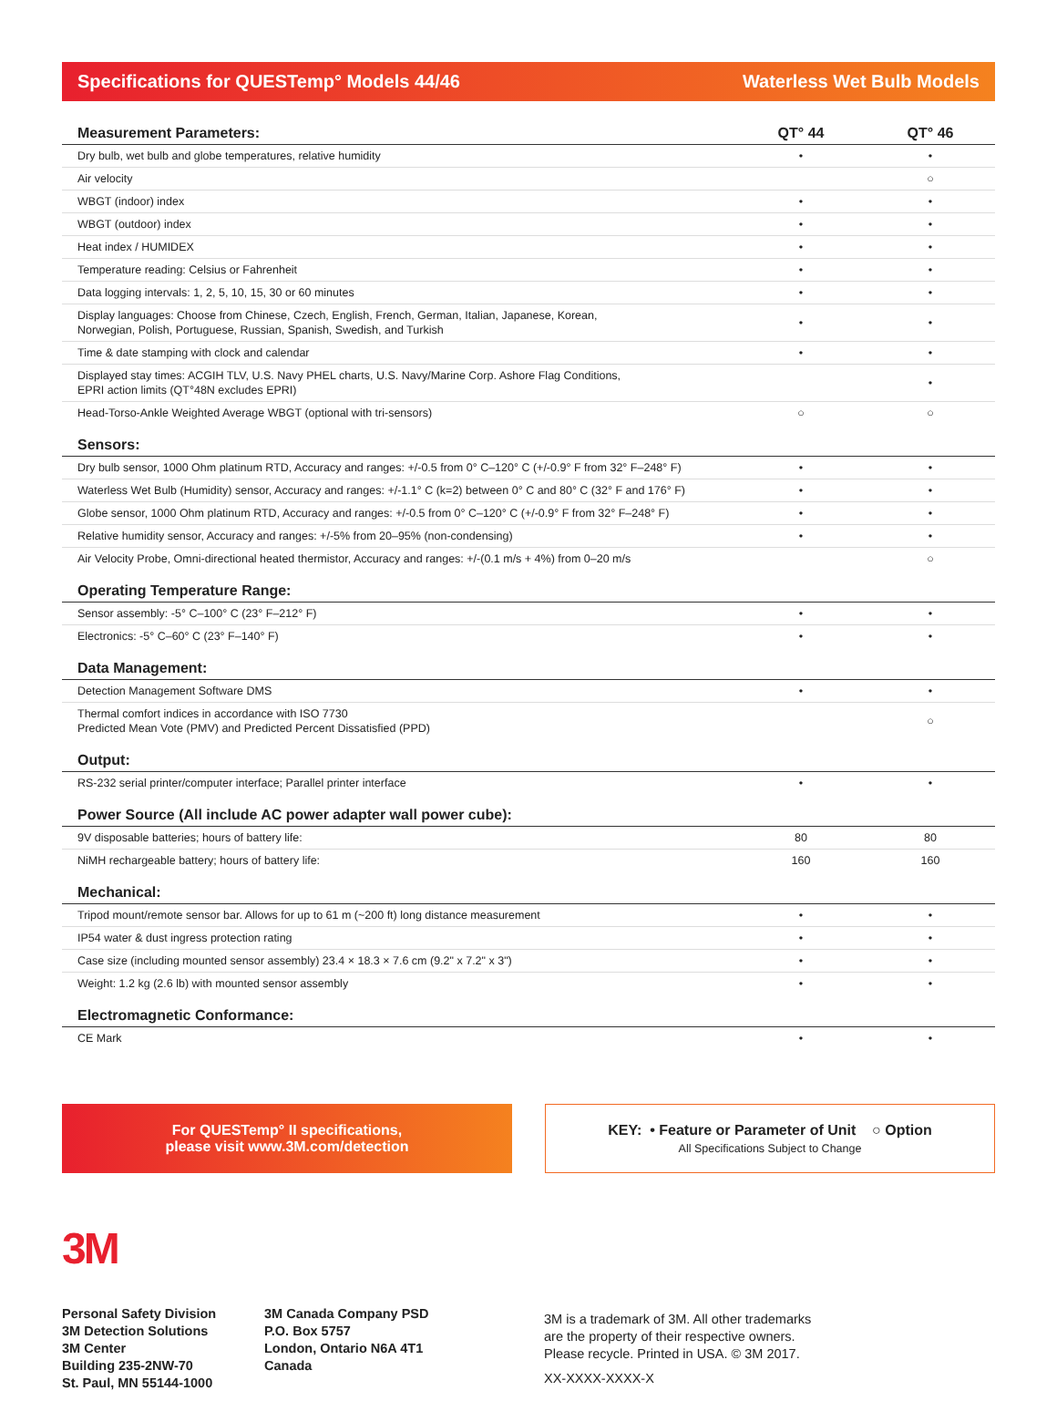Specifications for QUESTemp° Models 44/46 Waterless Wet Bulb Models
| Measurement Parameters: | QT° 44 | QT° 46 |
| --- | --- | --- |
| Dry bulb, wet bulb and globe temperatures, relative humidity | • | • |
| Air velocity | | ○ |
| WBGT (indoor) index | • | • |
| WBGT (outdoor) index | • | • |
| Heat index / HUMIDEX | • | • |
| Temperature reading: Celsius or Fahrenheit | • | • |
| Data logging intervals: 1, 2, 5, 10, 15, 30 or 60 minutes | • | • |
| Display languages: Choose from Chinese, Czech, English, French, German, Italian, Japanese, Korean, Norwegian, Polish, Portuguese, Russian, Spanish, Swedish, and Turkish | • | • |
| Time & date stamping with clock and calendar | • | • |
| Displayed stay times: ACGIH TLV, U.S. Navy PHEL charts, U.S. Navy/Marine Corp. Ashore Flag Conditions, EPRI action limits (QT°48N excludes EPRI) | | • |
| Head-Torso-Ankle Weighted Average WBGT (optional with tri-sensors) | ○ | ○ |
| Sensors: | | |
| Dry bulb sensor, 1000 Ohm platinum RTD, Accuracy and ranges: +/-0.5 from 0° C–120° C (+/-0.9° F from 32° F–248° F) | • | • |
| Waterless Wet Bulb (Humidity) sensor, Accuracy and ranges: +/-1.1° C (k=2) between 0° C and 80° C (32° F and 176° F) | • | • |
| Globe sensor, 1000 Ohm platinum RTD, Accuracy and ranges: +/-0.5 from 0° C–120° C (+/-0.9° F from 32° F–248° F) | • | • |
| Relative humidity sensor, Accuracy and ranges: +/-5% from 20–95% (non-condensing) | • | • |
| Air Velocity Probe, Omni-directional heated thermistor, Accuracy and ranges: +/-(0.1 m/s + 4%) from 0–20 m/s | | ○ |
| Operating Temperature Range: | | |
| Sensor assembly: -5° C–100° C (23° F–212° F) | • | • |
| Electronics: -5° C–60° C (23° F–140° F) | • | • |
| Data Management: | | |
| Detection Management Software DMS | • | • |
| Thermal comfort indices in accordance with ISO 7730 Predicted Mean Vote (PMV) and Predicted Percent Dissatisfied (PPD) | | ○ |
| Output: | | |
| RS-232 serial printer/computer interface; Parallel printer interface | • | • |
| Power Source (All include AC power adapter wall power cube): | | |
| 9V disposable batteries; hours of battery life: | 80 | 80 |
| NiMH rechargeable battery; hours of battery life: | 160 | 160 |
| Mechanical: | | |
| Tripod mount/remote sensor bar. Allows for up to 61 m (~200 ft) long distance measurement | • | • |
| IP54 water & dust ingress protection rating | • | • |
| Case size (including mounted sensor assembly) 23.4 × 18.3 × 7.6 cm (9.2" x 7.2" x 3") | • | • |
| Weight: 1.2 kg (2.6 lb) with mounted sensor assembly | • | • |
| Electromagnetic Conformance: | | |
| CE Mark | • | • |
For QUESTemp° II specifications,
please visit www.3M.com/detection
KEY: • Feature or Parameter of Unit ○ Option
All Specifications Subject to Change
3M
Personal Safety Division
3M Detection Solutions
3M Center
Building 235-2NW-70
St. Paul, MN 55144-1000
3M Canada Company PSD
P.O. Box 5757
London, Ontario N6A 4T1
Canada
3M is a trademark of 3M. All other trademarks
are the property of their respective owners.
Please recycle. Printed in USA. © 3M 2017.
XX-XXXX-XXXX-X